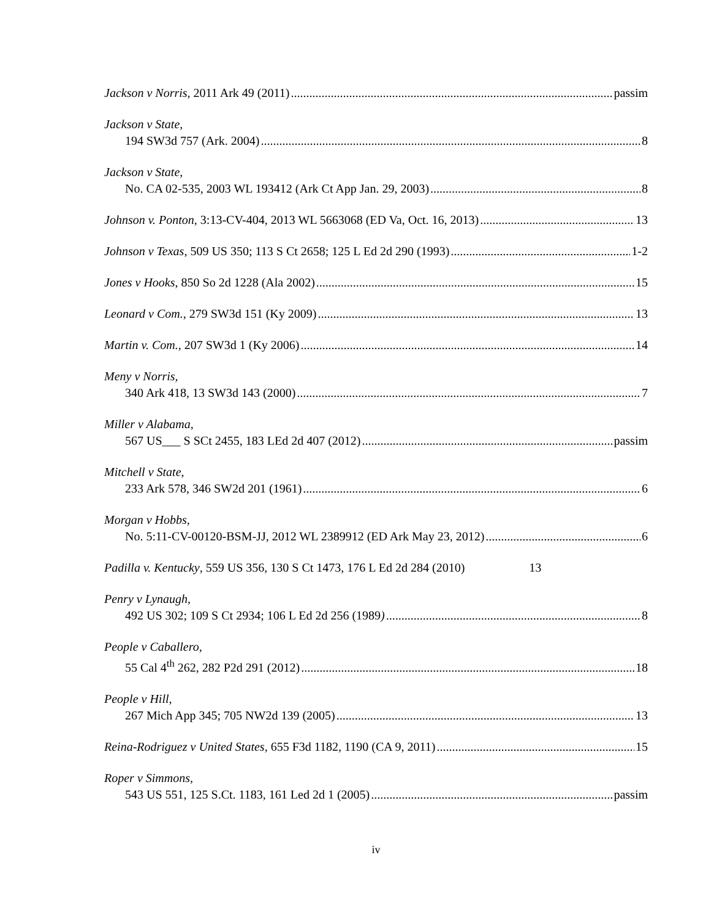Jackson v Norris, 2011 Ark 49 (2011) passim
Jackson v State,
194 SW3d 757 (Ark. 2004) 8
Jackson v State,
No. CA 02-535, 2003 WL 193412 (Ark Ct App Jan. 29, 2003) 8
Johnson v. Ponton, 3:13-CV-404, 2013 WL 5663068 (ED Va, Oct. 16, 2013) 13
Johnson v Texas, 509 US 350; 113 S Ct 2658; 125 L Ed 2d 290 (1993) 1-2
Jones v Hooks, 850 So 2d 1228 (Ala 2002) 15
Leonard v Com., 279 SW3d 151 (Ky 2009) 13
Martin v. Com., 207 SW3d 1 (Ky 2006) 14
Meny v Norris,
340 Ark 418, 13 SW3d 143 (2000) 7
Miller v Alabama,
567 US___ S SCt 2455, 183 LEd 2d 407 (2012) passim
Mitchell v State,
233 Ark 578, 346 SW2d 201 (1961) 6
Morgan v Hobbs,
No. 5:11-CV-00120-BSM-JJ, 2012 WL 2389912 (ED Ark May 23, 2012) 6
Padilla v. Kentucky, 559 US 356, 130 S Ct 1473, 176 L Ed 2d 284 (2010) 13
Penry v Lynaugh,
492 US 302; 109 S Ct 2934; 106 L Ed 2d 256 (1989) 8
People v Caballero,
55 Cal 4<sup>th</sup> 262, 282 P2d 291 (2012) 18
People v Hill,
267 Mich App 345; 705 NW2d 139 (2005) 13
Reina-Rodriguez v United States, 655 F3d 1182, 1190 (CA 9, 2011) 15
Roper v Simmons,
543 US 551, 125 S.Ct. 1183, 161 Led 2d 1 (2005) passim
iv